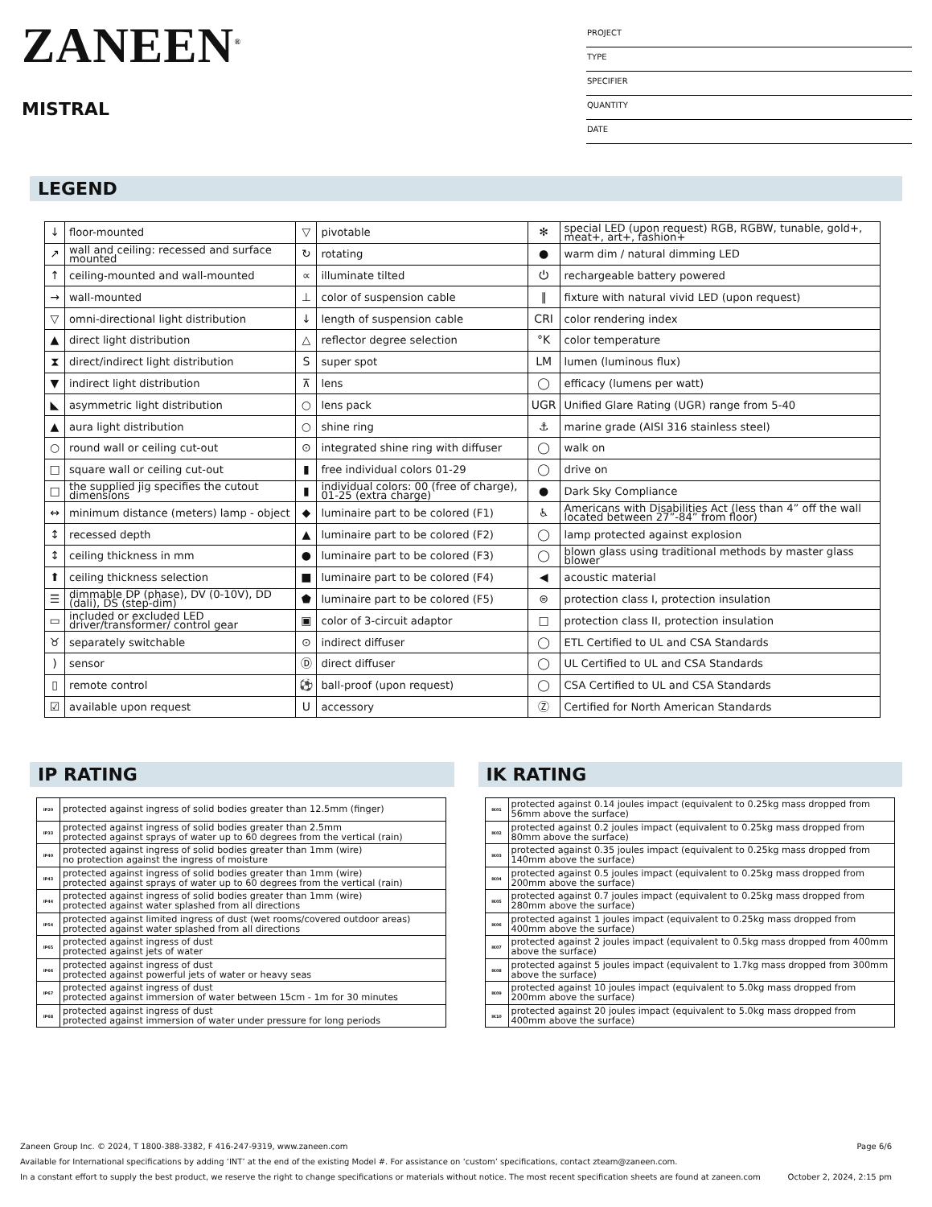ZANEEN<sup>®</sup>
MISTRAL
PROJECT
TYPE
SPECIFIER
QUANTITY
DATE
LEGEND
| ↓ | floor-mounted | ▽ | pivotable | ✻ | special LED (upon request) RGB, RGBW, tunable, gold+, meat+, art+, fashion+ |
| ↗ | wall and ceiling: recessed and surface mounted | ↻ | rotating | ● | warm dim / natural dimming LED |
| ↑ | ceiling-mounted and wall-mounted | ∝ | illuminate tilted | ⏻ | rechargeable battery powered |
| → | wall-mounted | ⊥ | color of suspension cable | ‖ | fixture with natural vivid LED (upon request) |
| ▽ | omni-directional light distribution | ↓ | length of suspension cable | CRI | color rendering index |
| ▲ | direct light distribution | △ | reflector degree selection | °K | color temperature |
| ⧗ | direct/indirect light distribution | S | super spot | LM | lumen (luminous flux) |
| ▼ | indirect light distribution | ⊼ | lens | ◯ | efficacy (lumens per watt) |
| ◣ | asymmetric light distribution | ○ | lens pack | UGR | Unified Glare Rating (UGR) range from 5-40 |
| ▲ | aura light distribution | ○ | shine ring | ⚓ | marine grade (AISI 316 stainless steel) |
| ○ | round wall or ceiling cut-out | ⊙ | integrated shine ring with diffuser | ◯ | walk on |
| □ | square wall or ceiling cut-out | ▮ | free individual colors 01-29 | ◯ | drive on |
| □ | the supplied jig specifies the cutout dimensions | ▮ | individual colors: 00 (free of charge), 01-25 (extra charge) | ● | Dark Sky Compliance |
| ↔ | minimum distance (meters) lamp - object | ◆ | luminaire part to be colored (F1) | ♿ | Americans with Disabilities Act (less than 4” off the wall located between 27”-84” from floor) |
| ↕ | recessed depth | ▲ | luminaire part to be colored (F2) | ◯ | lamp protected against explosion |
| ↕ | ceiling thickness in mm | ● | luminaire part to be colored (F3) | ◯ | blown glass using traditional methods by master glass blower |
| ⬆ | ceiling thickness selection | ■ | luminaire part to be colored (F4) | ◀ | acoustic material |
| ☰ | dimmable DP (phase), DV (0-10V), DD (dali), DS (step-dim) | ⬟ | luminaire part to be colored (F5) | ⊜ | protection class I, protection insulation |
| ▭ | included or excluded LED driver/transformer/ control gear | ▣ | color of 3-circuit adaptor | □ | protection class II, protection insulation |
| ♉ | separately switchable | ⊙ | indirect diffuser | ◯ | ETL Certified to UL and CSA Standards |
| ) | sensor | Ⓓ | direct diffuser | ◯ | UL Certified to UL and CSA Standards |
| ▯ | remote control | ⚽ | ball-proof (upon request) | ◯ | CSA Certified to UL and CSA Standards |
| ☑ | available upon request | U | accessory | Ⓩ | Certified for North American Standards |
IP RATING
| IP20 | protected against ingress of solid bodies greater than 12.5mm (finger) |
| IP33 | protected against ingress of solid bodies greater than 2.5mm protected against sprays of water up to 60 degrees from the vertical (rain) |
| IP40 | protected against ingress of solid bodies greater than 1mm (wire) no protection against the ingress of moisture |
| IP43 | protected against ingress of solid bodies greater than 1mm (wire) protected against sprays of water up to 60 degrees from the vertical (rain) |
| IP44 | protected against ingress of solid bodies greater than 1mm (wire) protected against water splashed from all directions |
| IP54 | protected against limited ingress of dust (wet rooms/covered outdoor areas) protected against water splashed from all directions |
| IP65 | protected against ingress of dust protected against jets of water |
| IP66 | protected against ingress of dust protected against powerful jets of water or heavy seas |
| IP67 | protected against ingress of dust protected against immersion of water between 15cm - 1m for 30 minutes |
| IP68 | protected against ingress of dust protected against immersion of water under pressure for long periods |
IK RATING
| IK01 | protected against 0.14 joules impact (equivalent to 0.25kg mass dropped from 56mm above the surface) |
| IK02 | protected against 0.2 joules impact (equivalent to 0.25kg mass dropped from 80mm above the surface) |
| IK03 | protected against 0.35 joules impact (equivalent to 0.25kg mass dropped from 140mm above the surface) |
| IK04 | protected against 0.5 joules impact (equivalent to 0.25kg mass dropped from 200mm above the surface) |
| IK05 | protected against 0.7 joules impact (equivalent to 0.25kg mass dropped from 280mm above the surface) |
| IK06 | protected against 1 joules impact (equivalent to 0.25kg mass dropped from 400mm above the surface) |
| IK07 | protected against 2 joules impact (equivalent to 0.5kg mass dropped from 400mm above the surface) |
| IK08 | protected against 5 joules impact (equivalent to 1.7kg mass dropped from 300mm above the surface) |
| IK09 | protected against 10 joules impact (equivalent to 5.0kg mass dropped from 200mm above the surface) |
| IK10 | protected against 20 joules impact (equivalent to 5.0kg mass dropped from 400mm above the surface) |
Zaneen Group Inc. © 2024, T 1800-388-3382, F 416-247-9319, www.zaneen.com Page 6/6
Available for International specifications by adding ‘INT’ at the end of the existing Model #. For assistance on ‘custom’ specifications, contact zteam@zaneen.com.
In a constant effort to supply the best product, we reserve the right to change specifications or materials without notice. The most recent specification sheets are found at zaneen.com October 2, 2024, 2:15 pm